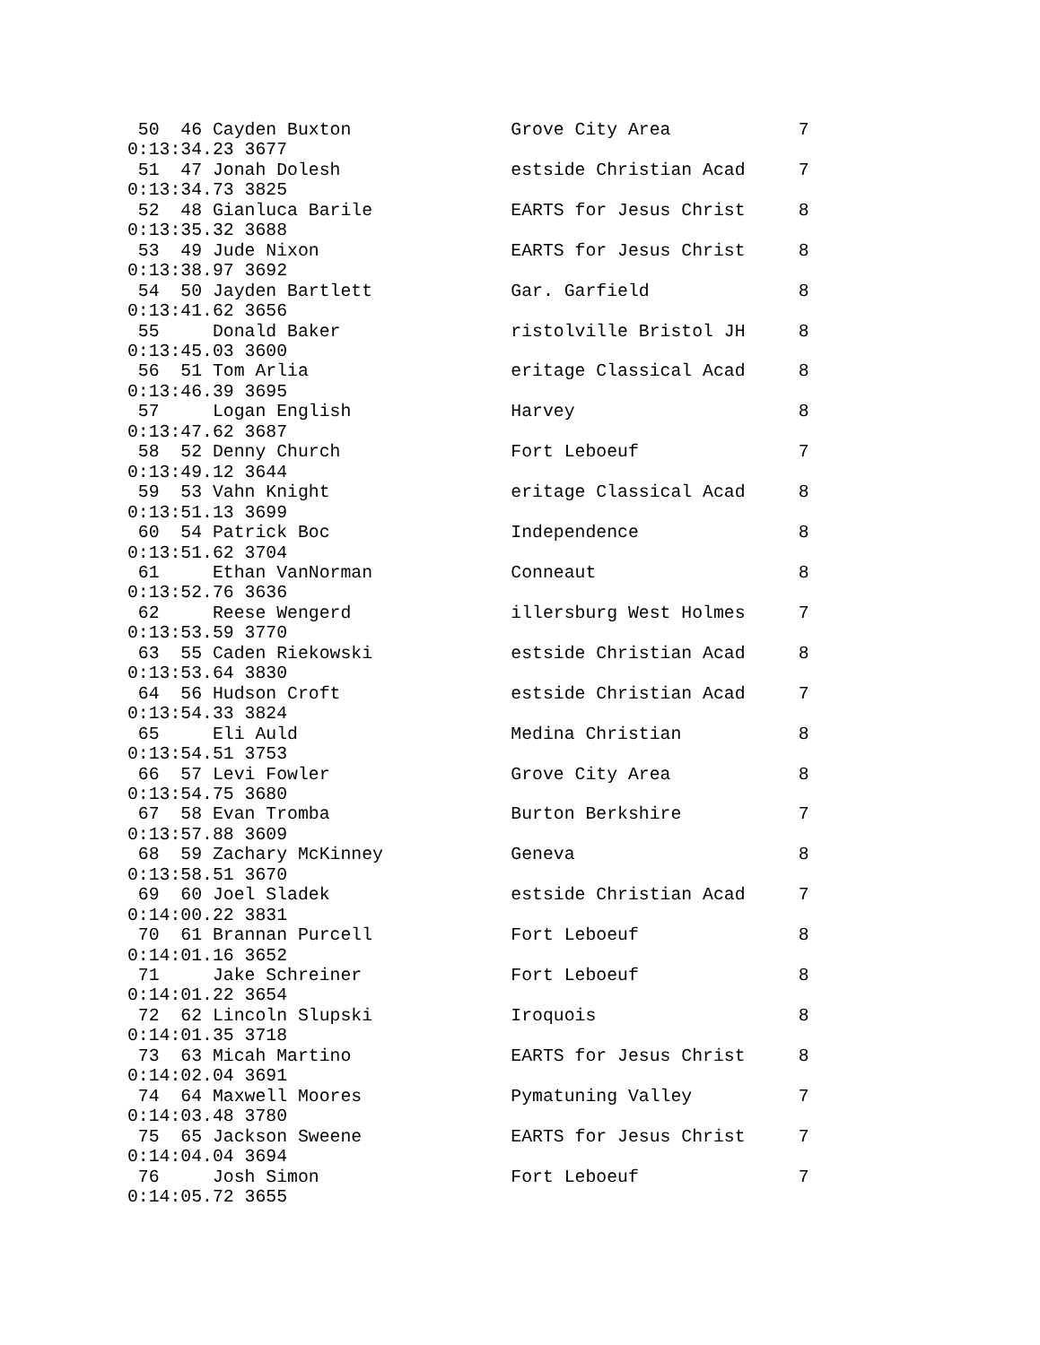50  46 Cayden Buxton               Grove City Area            7
0:13:34.23 3677
 51  47 Jonah Dolesh                estside Christian Acad     7
0:13:34.73 3825
 52  48 Gianluca Barile             EARTS for Jesus Christ     8
0:13:35.32 3688
 53  49 Jude Nixon                  EARTS for Jesus Christ     8
0:13:38.97 3692
 54  50 Jayden Bartlett             Gar. Garfield              8
0:13:41.62 3656
 55     Donald Baker                ristolville Bristol JH     8
0:13:45.03 3600
 56  51 Tom Arlia                   eritage Classical Acad     8
0:13:46.39 3695
 57     Logan English               Harvey                     8
0:13:47.62 3687
 58  52 Denny Church                Fort Leboeuf               7
0:13:49.12 3644
 59  53 Vahn Knight                 eritage Classical Acad     8
0:13:51.13 3699
 60  54 Patrick Boc                 Independence               8
0:13:51.62 3704
 61     Ethan VanNorman             Conneaut                   8
0:13:52.76 3636
 62     Reese Wengerd               illersburg West Holmes     7
0:13:53.59 3770
 63  55 Caden Riekowski             estside Christian Acad     8
0:13:53.64 3830
 64  56 Hudson Croft                estside Christian Acad     7
0:13:54.33 3824
 65     Eli Auld                    Medina Christian           8
0:13:54.51 3753
 66  57 Levi Fowler                 Grove City Area            8
0:13:54.75 3680
 67  58 Evan Tromba                 Burton Berkshire           7
0:13:57.88 3609
 68  59 Zachary McKinney            Geneva                     8
0:13:58.51 3670
 69  60 Joel Sladek                 estside Christian Acad     7
0:14:00.22 3831
 70  61 Brannan Purcell             Fort Leboeuf               8
0:14:01.16 3652
 71     Jake Schreiner              Fort Leboeuf               8
0:14:01.22 3654
 72  62 Lincoln Slupski             Iroquois                   8
0:14:01.35 3718
 73  63 Micah Martino               EARTS for Jesus Christ     8
0:14:02.04 3691
 74  64 Maxwell Moores              Pymatuning Valley          7
0:14:03.48 3780
 75  65 Jackson Sweene              EARTS for Jesus Christ     7
0:14:04.04 3694
 76     Josh Simon                  Fort Leboeuf               7
0:14:05.72 3655